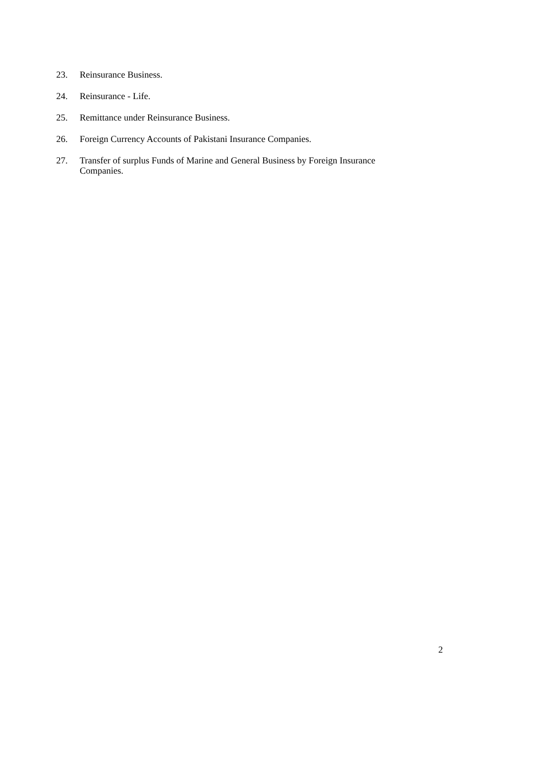23. Reinsurance Business.
24. Reinsurance - Life.
25. Remittance under Reinsurance Business.
26. Foreign Currency Accounts of Pakistani Insurance Companies.
27. Transfer of surplus Funds of Marine and General Business by Foreign Insurance Companies.
2